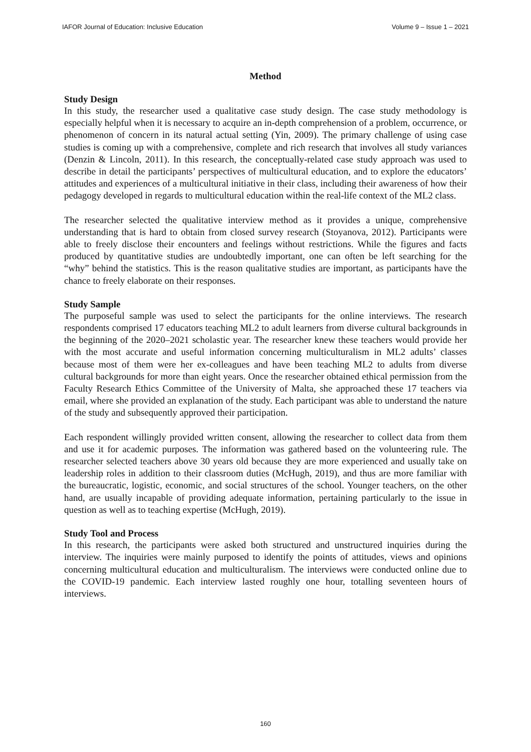IAFOR Journal of Education: Inclusive Education Volume 9 – Issue 1 – 2021
Method
Study Design
In this study, the researcher used a qualitative case study design. The case study methodology is especially helpful when it is necessary to acquire an in-depth comprehension of a problem, occurrence, or phenomenon of concern in its natural actual setting (Yin, 2009). The primary challenge of using case studies is coming up with a comprehensive, complete and rich research that involves all study variances (Denzin & Lincoln, 2011). In this research, the conceptually-related case study approach was used to describe in detail the participants’ perspectives of multicultural education, and to explore the educators’ attitudes and experiences of a multicultural initiative in their class, including their awareness of how their pedagogy developed in regards to multicultural education within the real-life context of the ML2 class.
The researcher selected the qualitative interview method as it provides a unique, comprehensive understanding that is hard to obtain from closed survey research (Stoyanova, 2012). Participants were able to freely disclose their encounters and feelings without restrictions. While the figures and facts produced by quantitative studies are undoubtedly important, one can often be left searching for the “why” behind the statistics. This is the reason qualitative studies are important, as participants have the chance to freely elaborate on their responses.
Study Sample
The purposeful sample was used to select the participants for the online interviews. The research respondents comprised 17 educators teaching ML2 to adult learners from diverse cultural backgrounds in the beginning of the 2020–2021 scholastic year. The researcher knew these teachers would provide her with the most accurate and useful information concerning multiculturalism in ML2 adults’ classes because most of them were her ex-colleagues and have been teaching ML2 to adults from diverse cultural backgrounds for more than eight years. Once the researcher obtained ethical permission from the Faculty Research Ethics Committee of the University of Malta, she approached these 17 teachers via email, where she provided an explanation of the study. Each participant was able to understand the nature of the study and subsequently approved their participation.
Each respondent willingly provided written consent, allowing the researcher to collect data from them and use it for academic purposes. The information was gathered based on the volunteering rule. The researcher selected teachers above 30 years old because they are more experienced and usually take on leadership roles in addition to their classroom duties (McHugh, 2019), and thus are more familiar with the bureaucratic, logistic, economic, and social structures of the school. Younger teachers, on the other hand, are usually incapable of providing adequate information, pertaining particularly to the issue in question as well as to teaching expertise (McHugh, 2019).
Study Tool and Process
In this research, the participants were asked both structured and unstructured inquiries during the interview. The inquiries were mainly purposed to identify the points of attitudes, views and opinions concerning multicultural education and multiculturalism. The interviews were conducted online due to the COVID-19 pandemic. Each interview lasted roughly one hour, totalling seventeen hours of interviews.
160